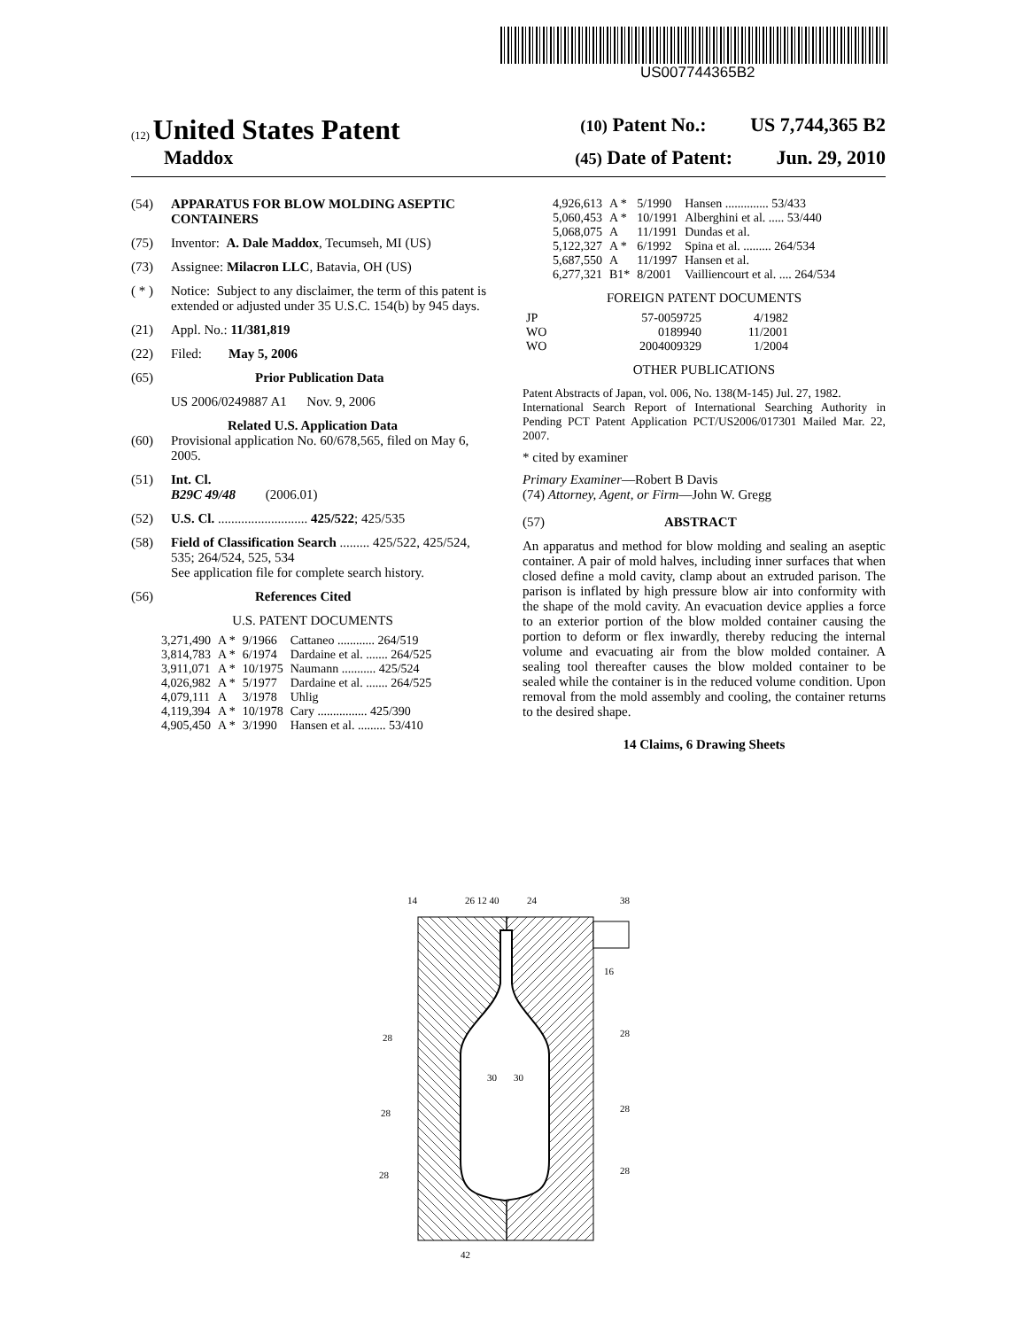US007744365B2
(12) United States Patent (10) Patent No.: US 7,744,365 B2
Maddox (45) Date of Patent: Jun. 29, 2010
(54) APPARATUS FOR BLOW MOLDING ASEPTIC CONTAINERS
(75) Inventor: A. Dale Maddox, Tecumseh, MI (US)
(73) Assignee: Milacron LLC, Batavia, OH (US)
( * ) Notice: Subject to any disclaimer, the term of this patent is extended or adjusted under 35 U.S.C. 154(b) by 945 days.
(21) Appl. No.: 11/381,819
(22) Filed: May 5, 2006
(65) Prior Publication Data
US 2006/0249887 A1 Nov. 9, 2006
Related U.S. Application Data
(60) Provisional application No. 60/678,565, filed on May 6, 2005.
(51) Int. Cl.
B29C 49/48 (2006.01)
(52) U.S. Cl. ........................... 425/522; 425/535
(58) Field of Classification Search ......... 425/522, 425/524, 535; 264/524, 525, 534
See application file for complete search history.
(56) References Cited
U.S. PATENT DOCUMENTS
| 3,271,490 | A * | 9/1966 | Cattaneo ............ 264/519 |
| 3,814,783 | A * | 6/1974 | Dardaine et al. ....... 264/525 |
| 3,911,071 | A * | 10/1975 | Naumann ........... 425/524 |
| 4,026,982 | A * | 5/1977 | Dardaine et al. ....... 264/525 |
| 4,079,111 | A | 3/1978 | Uhlig |
| 4,119,394 | A * | 10/1978 | Cary ................ 425/390 |
| 4,905,450 | A * | 3/1990 | Hansen et al. ......... 53/410 |
| 4,926,613 | A * | 5/1990 | Hansen .............. 53/433 |
| 5,060,453 | A * | 10/1991 | Alberghini et al. ..... 53/440 |
| 5,068,075 | A | 11/1991 | Dundas et al. |
| 5,122,327 | A * | 6/1992 | Spina et al. ......... 264/534 |
| 5,687,550 | A | 11/1997 | Hansen et al. |
| 6,277,321 | B1* | 8/2001 | Vailliencourt et al. .... 264/534 |
FOREIGN PATENT DOCUMENTS
| JP | 57-0059725 | 4/1982 |
| WO | 0189940 | 11/2001 |
| WO | 2004009329 | 1/2004 |
OTHER PUBLICATIONS
Patent Abstracts of Japan, vol. 006, No. 138(M-145) Jul. 27, 1982.
International Search Report of International Searching Authority in Pending PCT Patent Application PCT/US2006/017301 Mailed Mar. 22, 2007.
* cited by examiner
Primary Examiner—Robert B Davis
(74) Attorney, Agent, or Firm—John W. Gregg
(57) ABSTRACT
An apparatus and method for blow molding and sealing an aseptic container. A pair of mold halves, including inner surfaces that when closed define a mold cavity, clamp about an extruded parison. The parison is inflated by high pressure blow air into conformity with the shape of the mold cavity. An evacuation device applies a force to an exterior portion of the blow molded container causing the portion to deform or flex inwardly, thereby reducing the internal volume and evacuating air from the blow molded container. A sealing tool thereafter causes the blow molded container to be sealed while the container is in the reduced volume condition. Upon removal from the mold assembly and cooling, the container returns to the desired shape.
14 Claims, 6 Drawing Sheets
14
26 12 40
24
38
16
28
28
30
30
28
28
28
28
42